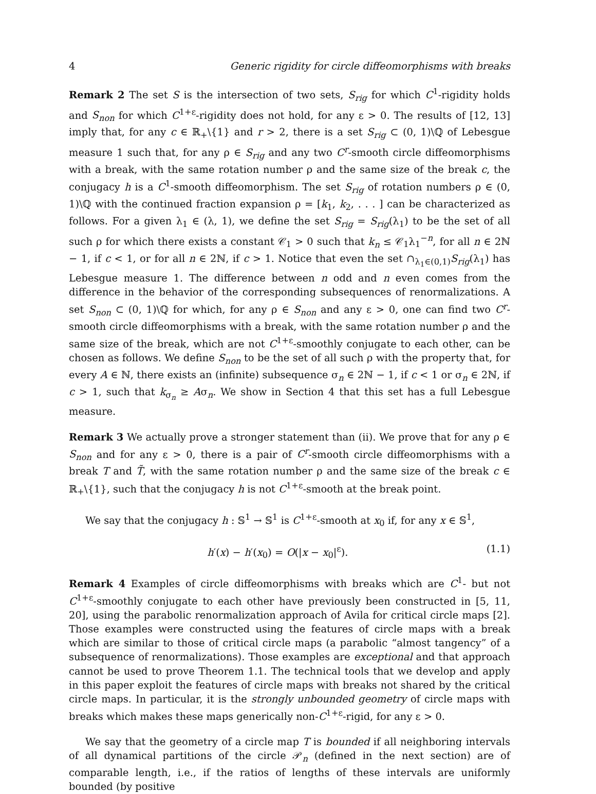4 Generic rigidity for circle diffeomorphisms with breaks
Remark 2 The set S is the intersection of two sets, S<sub>rig</sub> for which C<sup>1</sup>-rigidity holds and S<sub>non</sub> for which C<sup>1+ε</sup>-rigidity does not hold, for any ε > 0. The results of [12, 13] imply that, for any c ∈ ℝ<sub>+</sub>\{1} and r > 2, there is a set S<sub>rig</sub> ⊂ (0, 1)\ℚ of Lebesgue measure 1 such that, for any ρ ∈ S<sub>rig</sub> and any two C<sup>r</sup>-smooth circle diffeomorphisms with a break, with the same rotation number ρ and the same size of the break c, the conjugacy h is a C<sup>1</sup>-smooth diffeomorphism. The set S<sub>rig</sub> of rotation numbers ρ ∈ (0, 1)\ℚ with the continued fraction expansion ρ = [k<sub>1</sub>, k<sub>2</sub>, . . . ] can be characterized as follows. For a given λ<sub>1</sub> ∈ (λ, 1), we define the set S<sub>rig</sub> = S<sub>rig</sub>(λ<sub>1</sub>) to be the set of all such ρ for which there exists a constant 𝒞<sub>1</sub> > 0 such that k<sub>n</sub> ≤ 𝒞<sub>1</sub>λ<sub>1</sub><sup>−n</sup>, for all n ∈ 2ℕ − 1, if c < 1, or for all n ∈ 2ℕ, if c > 1. Notice that even the set ∩<sub>λ<sub>1</sub>∈(0,1)</sub>S<sub>rig</sub>(λ<sub>1</sub>) has Lebesgue measure 1. The difference between n odd and n even comes from the difference in the behavior of the corresponding subsequences of renormalizations. A set S<sub>non</sub> ⊂ (0, 1)\ℚ for which, for any ρ ∈ S<sub>non</sub> and any ε > 0, one can find two C<sup>r</sup>-smooth circle diffeomorphisms with a break, with the same rotation number ρ and the same size of the break, which are not C<sup>1+ε</sup>-smoothly conjugate to each other, can be chosen as follows. We define S<sub>non</sub> to be the set of all such ρ with the property that, for every A ∈ ℕ, there exists an (infinite) subsequence σ<sub>n</sub> ∈ 2ℕ − 1, if c < 1 or σ<sub>n</sub> ∈ 2ℕ, if c > 1, such that k<sub>σ<sub>n</sub></sub> ≥ Aσ<sub>n</sub>. We show in Section 4 that this set has a full Lebesgue measure.
Remark 3 We actually prove a stronger statement than (ii). We prove that for any ρ ∈ S<sub>non</sub> and for any ε > 0, there is a pair of C<sup>r</sup>-smooth circle diffeomorphisms with a break T and T̃, with the same rotation number ρ and the same size of the break c ∈ ℝ<sub>+</sub>\{1}, such that the conjugacy h is not C<sup>1+ε</sup>-smooth at the break point.
We say that the conjugacy h : 𝕊<sup>1</sup> → 𝕊<sup>1</sup> is C<sup>1+ε</sup>-smooth at x<sub>0</sub> if, for any x ∈ 𝕊<sup>1</sup>,
h′(x) − h′(x<sub>0</sub>) = O(|x − x<sub>0</sub>|<sup>ε</sup>). (1.1)
Remark 4 Examples of circle diffeomorphisms with breaks which are C<sup>1</sup>- but not C<sup>1+ε</sup>-smoothly conjugate to each other have previously been constructed in [5, 11, 20], using the parabolic renormalization approach of Avila for critical circle maps [2]. Those examples were constructed using the features of circle maps with a break which are similar to those of critical circle maps (a parabolic “almost tangency” of a subsequence of renormalizations). Those examples are exceptional and that approach cannot be used to prove Theorem 1.1. The technical tools that we develop and apply in this paper exploit the features of circle maps with breaks not shared by the critical circle maps. In particular, it is the strongly unbounded geometry of circle maps with breaks which makes these maps generically non-C<sup>1+ε</sup>-rigid, for any ε > 0.
We say that the geometry of a circle map T is bounded if all neighboring intervals of all dynamical partitions of the circle 𝒫<sub>n</sub> (defined in the next section) are of comparable length, i.e., if the ratios of lengths of these intervals are uniformly bounded (by positive